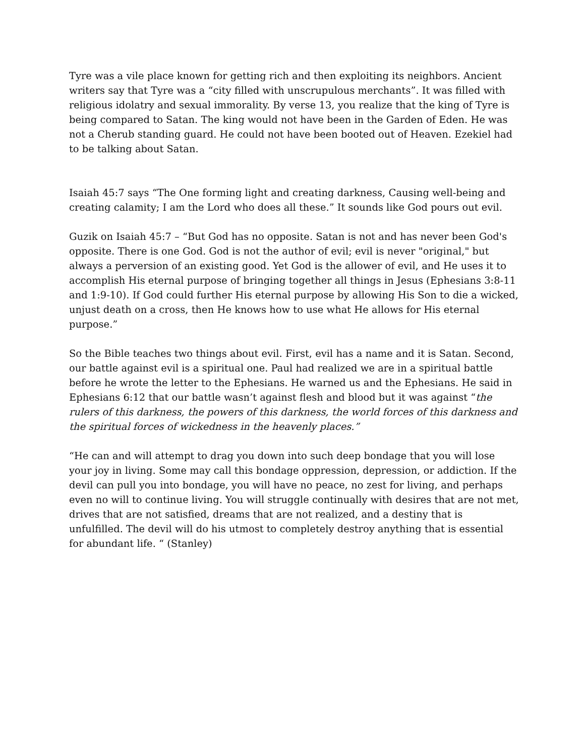Tyre was a vile place known for getting rich and then exploiting its neighbors. Ancient writers say that Tyre was a “city filled with unscrupulous merchants”. It was filled with religious idolatry and sexual immorality. By verse 13, you realize that the king of Tyre is being compared to Satan. The king would not have been in the Garden of Eden. He was not a Cherub standing guard. He could not have been booted out of Heaven. Ezekiel had to be talking about Satan.
Isaiah 45:7 says “The One forming light and creating darkness, Causing well-being and creating calamity; I am the Lord who does all these.” It sounds like God pours out evil.
Guzik on Isaiah 45:7 – “But God has no opposite. Satan is not and has never been God's opposite. There is one God. God is not the author of evil; evil is never "original," but always a perversion of an existing good. Yet God is the allower of evil, and He uses it to accomplish His eternal purpose of bringing together all things in Jesus (Ephesians 3:8-11 and 1:9-10). If God could further His eternal purpose by allowing His Son to die a wicked, unjust death on a cross, then He knows how to use what He allows for His eternal purpose.”
So the Bible teaches two things about evil. First, evil has a name and it is Satan. Second, our battle against evil is a spiritual one. Paul had realized we are in a spiritual battle before he wrote the letter to the Ephesians. He warned us and the Ephesians. He said in Ephesians 6:12 that our battle wasn’t against flesh and blood but it was against “the rulers of this darkness, the powers of this darkness, the world forces of this darkness and the spiritual forces of wickedness in the heavenly places.”
“He can and will attempt to drag you down into such deep bondage that you will lose your joy in living. Some may call this bondage oppression, depression, or addiction. If the devil can pull you into bondage, you will have no peace, no zest for living, and perhaps even no will to continue living. You will struggle continually with desires that are not met, drives that are not satisfied, dreams that are not realized, and a destiny that is unfulfilled. The devil will do his utmost to completely destroy anything that is essential for abundant life. “ (Stanley)